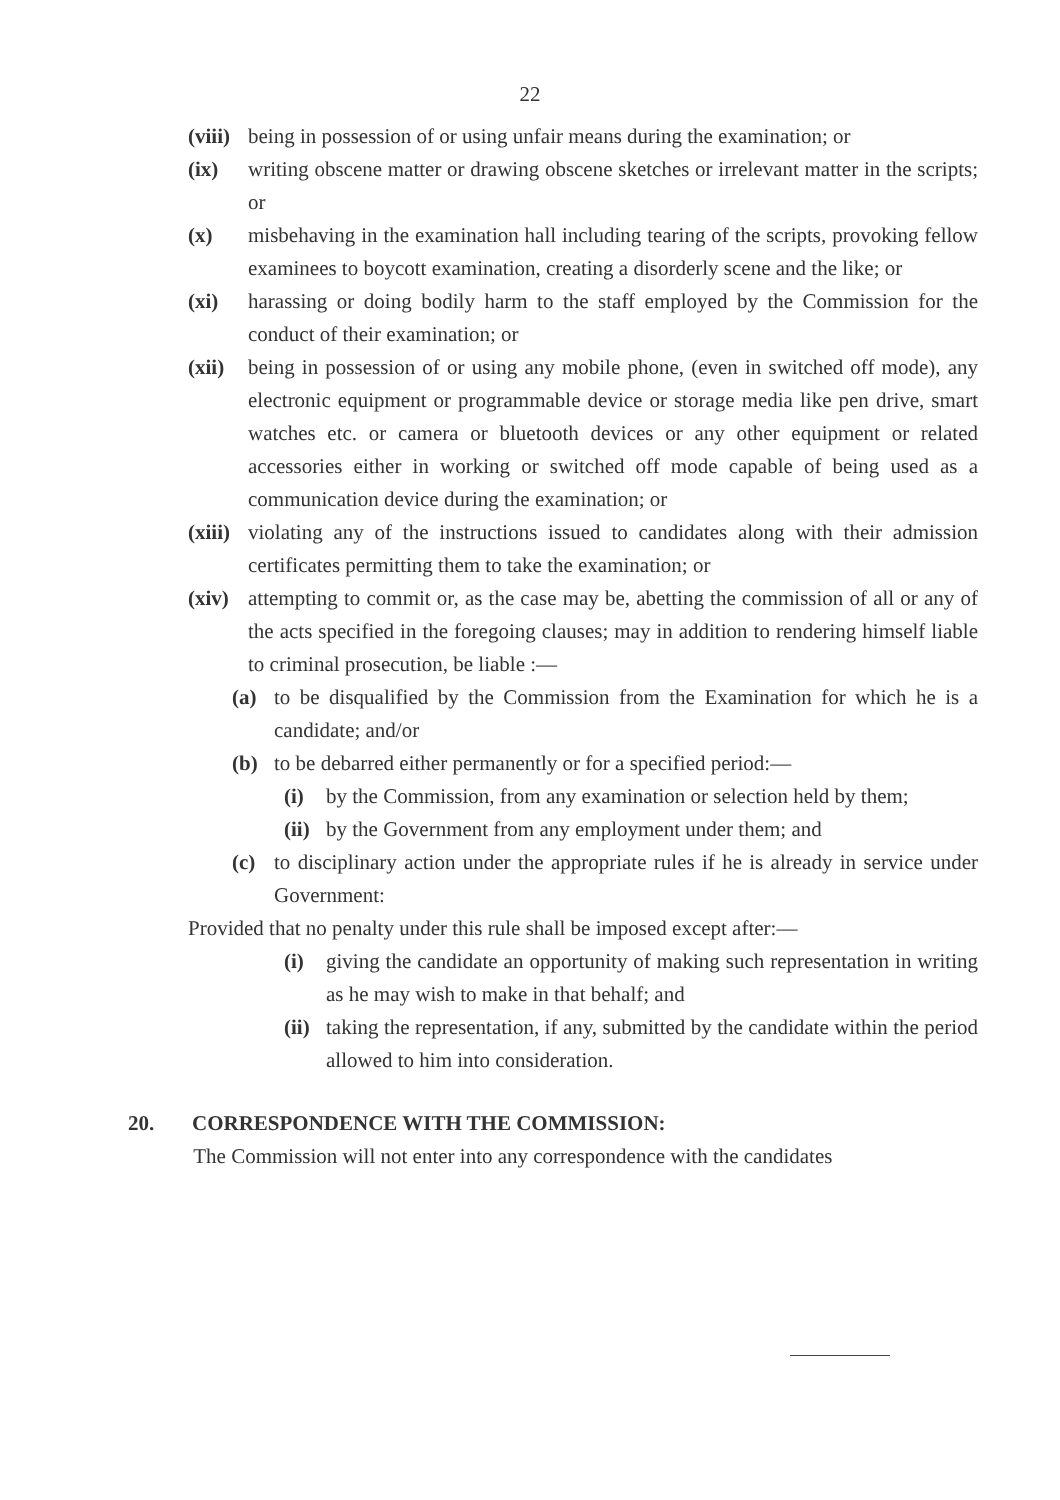22
(viii) being in possession of or using unfair means during the examination; or
(ix) writing obscene matter or drawing obscene sketches or irrelevant matter in the scripts; or
(x) misbehaving in the examination hall including tearing of the scripts, provoking fellow examinees to boycott examination, creating a disorderly scene and the like; or
(xi) harassing or doing bodily harm to the staff employed by the Commission for the conduct of their examination; or
(xii) being in possession of or using any mobile phone, (even in switched off mode), any electronic equipment or programmable device or storage media like pen drive, smart watches etc. or camera or bluetooth devices or any other equipment or related accessories either in working or switched off mode capable of being used as a communication device during the examination; or
(xiii) violating any of the instructions issued to candidates along with their admission certificates permitting them to take the examination; or
(xiv) attempting to commit or, as the case may be, abetting the commission of all or any of the acts specified in the foregoing clauses; may in addition to rendering himself liable to criminal prosecution, be liable :—
(a) to be disqualified by the Commission from the Examination for which he is a candidate; and/or
(b) to be debarred either permanently or for a specified period:—
(i) by the Commission, from any examination or selection held by them;
(ii) by the Government from any employment under them; and
(c) to disciplinary action under the appropriate rules if he is already in service under Government:
Provided that no penalty under this rule shall be imposed except after:—
(i) giving the candidate an opportunity of making such representation in writing as he may wish to make in that behalf; and
(ii) taking the representation, if any, submitted by the candidate within the period allowed to him into consideration.
20. CORRESPONDENCE WITH THE COMMISSION:
The Commission will not enter into any correspondence with the candidates